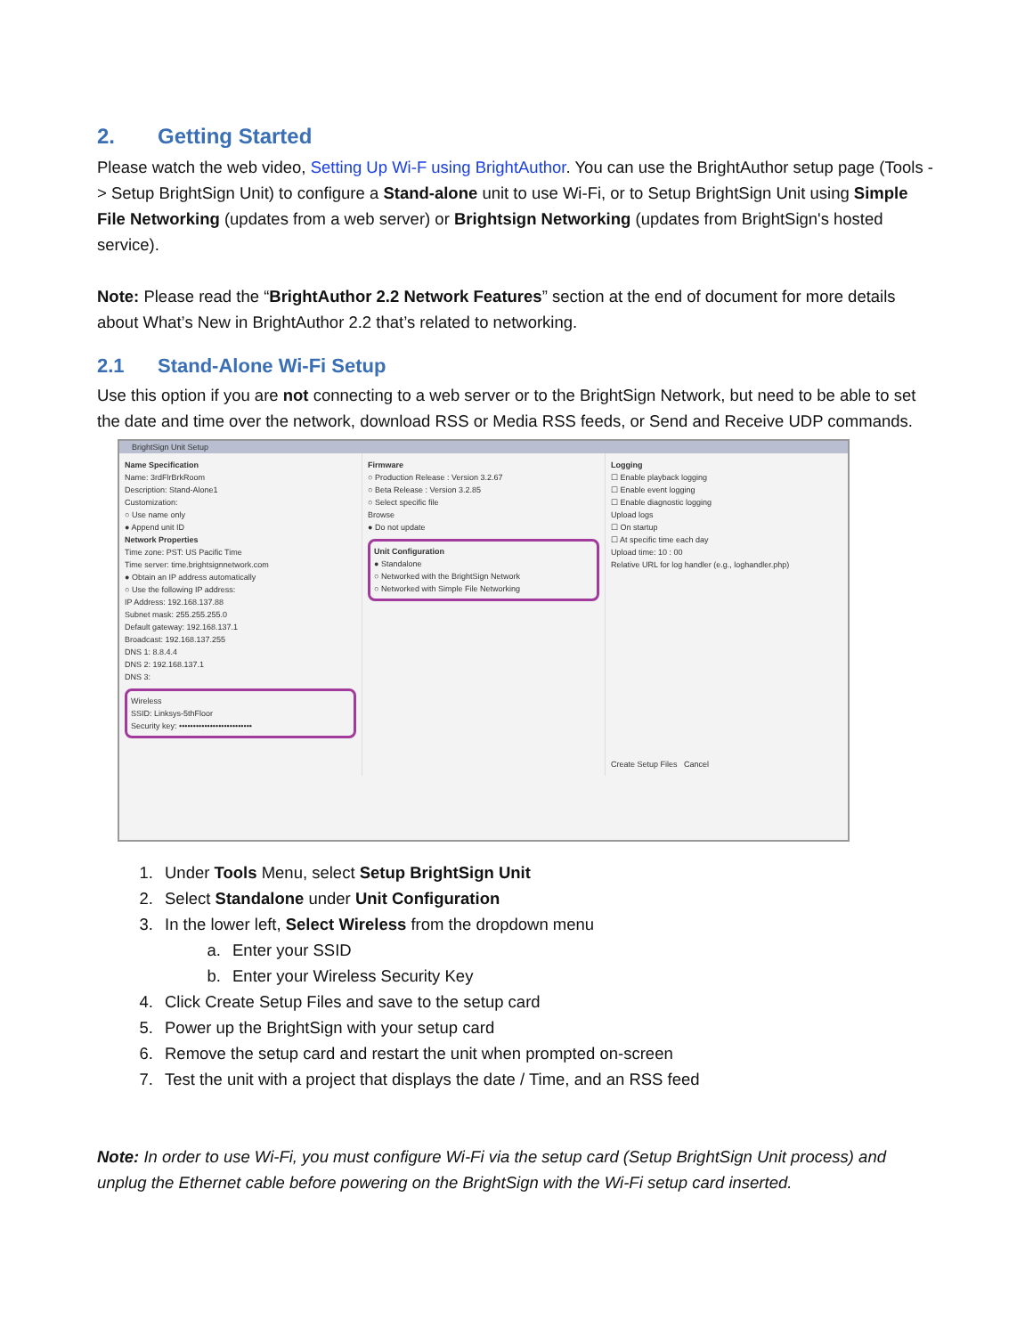2. Getting Started
Please watch the web video, Setting Up Wi-F using BrightAuthor. You can use the BrightAuthor setup page (Tools -> Setup BrightSign Unit) to configure a Stand-alone unit to use Wi-Fi, or to Setup BrightSign Unit using Simple File Networking (updates from a web server) or Brightsign Networking (updates from BrightSign's hosted service).
Note: Please read the “BrightAuthor 2.2 Network Features” section at the end of document for more details about What’s New in BrightAuthor 2.2 that’s related to networking.
2.1 Stand-Alone Wi-Fi Setup
Use this option if you are not connecting to a web server or to the BrightSign Network, but need to be able to set the date and time over the network, download RSS or Media RSS feeds, or Send and Receive UDP commands.
BrightSign Unit Setup
Name Specification
Name: 3rdFlrBrkRoom
Description: Stand-Alone1
Customization:
○ Use name only
● Append unit ID
Network Properties
Time zone: PST: US Pacific Time
Time server: time.brightsignnetwork.com
● Obtain an IP address automatically
○ Use the following IP address:
IP Address: 192.168.137.88
Subnet mask: 255.255.255.0
Default gateway: 192.168.137.1
Broadcast: 192.168.137.255
DNS 1: 8.8.4.4
DNS 2: 192.168.137.1
DNS 3:
Wireless
SSID: Linksys-5thFloor
Security key: ••••••••••••••••••••••••••
Firmware
○ Production Release : Version 3.2.67
○ Beta Release : Version 3.2.85
○ Select specific file
Browse
● Do not update
Unit Configuration
● Standalone
○ Networked with the BrightSign Network
○ Networked with Simple File Networking
Logging
☐ Enable playback logging
☐ Enable event logging
☐ Enable diagnostic logging
Upload logs
☐ On startup
☐ At specific time each day
Upload time: 10 : 00
Relative URL for log handler (e.g., loghandler.php)
Create Setup Files Cancel
1. Under Tools Menu, select Setup BrightSign Unit
2. Select Standalone under Unit Configuration
3. In the lower left, Select Wireless from the dropdown menu
a. Enter your SSID
b. Enter your Wireless Security Key
4. Click Create Setup Files and save to the setup card
5. Power up the BrightSign with your setup card
6. Remove the setup card and restart the unit when prompted on-screen
7. Test the unit with a project that displays the date / Time, and an RSS feed
Note: In order to use Wi-Fi, you must configure Wi-Fi via the setup card (Setup BrightSign Unit process) and unplug the Ethernet cable before powering on the BrightSign with the Wi-Fi setup card inserted.